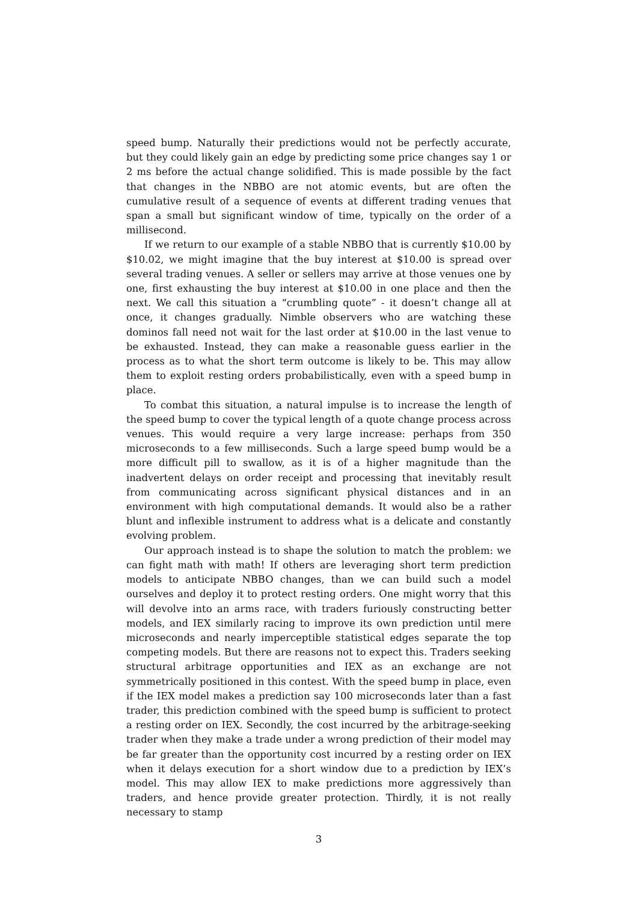speed bump. Naturally their predictions would not be perfectly accurate, but they could likely gain an edge by predicting some price changes say 1 or 2 ms before the actual change solidified. This is made possible by the fact that changes in the NBBO are not atomic events, but are often the cumulative result of a sequence of events at different trading venues that span a small but significant window of time, typically on the order of a millisecond.
If we return to our example of a stable NBBO that is currently $10.00 by $10.02, we might imagine that the buy interest at $10.00 is spread over several trading venues. A seller or sellers may arrive at those venues one by one, first exhausting the buy interest at $10.00 in one place and then the next. We call this situation a “crumbling quote” - it doesn’t change all at once, it changes gradually. Nimble observers who are watching these dominos fall need not wait for the last order at $10.00 in the last venue to be exhausted. Instead, they can make a reasonable guess earlier in the process as to what the short term outcome is likely to be. This may allow them to exploit resting orders probabilistically, even with a speed bump in place.
To combat this situation, a natural impulse is to increase the length of the speed bump to cover the typical length of a quote change process across venues. This would require a very large increase: perhaps from 350 microseconds to a few milliseconds. Such a large speed bump would be a more difficult pill to swallow, as it is of a higher magnitude than the inadvertent delays on order receipt and processing that inevitably result from communicating across significant physical distances and in an environment with high computational demands. It would also be a rather blunt and inflexible instrument to address what is a delicate and constantly evolving problem.
Our approach instead is to shape the solution to match the problem: we can fight math with math! If others are leveraging short term prediction models to anticipate NBBO changes, than we can build such a model ourselves and deploy it to protect resting orders. One might worry that this will devolve into an arms race, with traders furiously constructing better models, and IEX similarly racing to improve its own prediction until mere microseconds and nearly imperceptible statistical edges separate the top competing models. But there are reasons not to expect this. Traders seeking structural arbitrage opportunities and IEX as an exchange are not symmetrically positioned in this contest. With the speed bump in place, even if the IEX model makes a prediction say 100 microseconds later than a fast trader, this prediction combined with the speed bump is sufficient to protect a resting order on IEX. Secondly, the cost incurred by the arbitrage-seeking trader when they make a trade under a wrong prediction of their model may be far greater than the opportunity cost incurred by a resting order on IEX when it delays execution for a short window due to a prediction by IEX’s model. This may allow IEX to make predictions more aggressively than traders, and hence provide greater protection. Thirdly, it is not really necessary to stamp
3